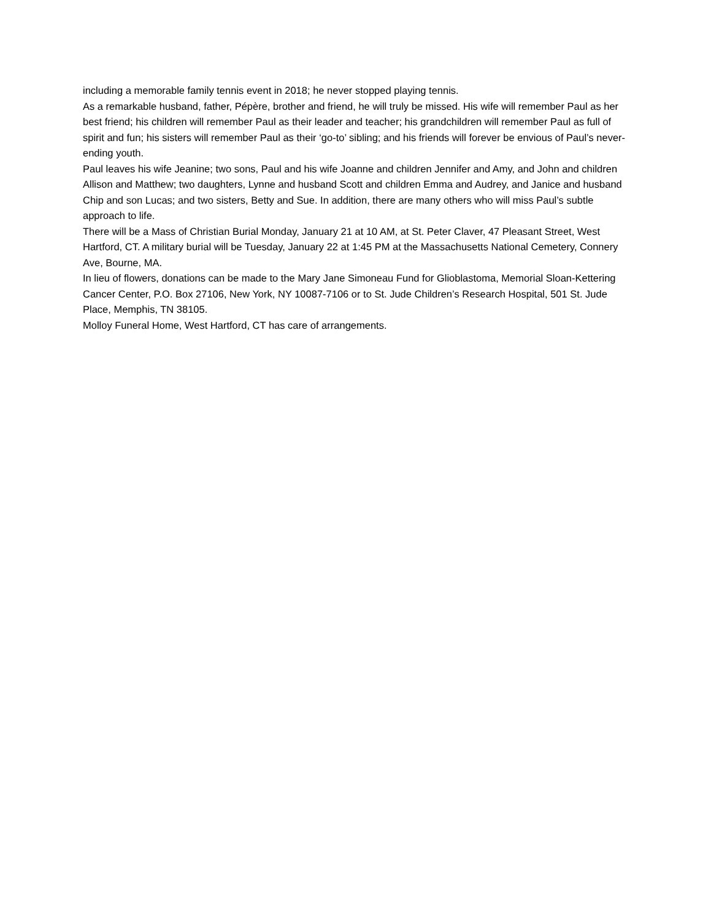including a memorable family tennis event in 2018; he never stopped playing tennis.
As a remarkable husband, father, Pépère, brother and friend, he will truly be missed. His wife will remember Paul as her best friend; his children will remember Paul as their leader and teacher; his grandchildren will remember Paul as full of spirit and fun; his sisters will remember Paul as their ‘go-to’ sibling; and his friends will forever be envious of Paul’s never-ending youth.
Paul leaves his wife Jeanine; two sons, Paul and his wife Joanne and children Jennifer and Amy, and John and children Allison and Matthew; two daughters, Lynne and husband Scott and children Emma and Audrey, and Janice and husband Chip and son Lucas; and two sisters, Betty and Sue. In addition, there are many others who will miss Paul’s subtle approach to life.
There will be a Mass of Christian Burial Monday, January 21 at 10 AM, at St. Peter Claver, 47 Pleasant Street, West Hartford, CT. A military burial will be Tuesday, January 22 at 1:45 PM at the Massachusetts National Cemetery, Connery Ave, Bourne, MA.
In lieu of flowers, donations can be made to the Mary Jane Simoneau Fund for Glioblastoma, Memorial Sloan-Kettering Cancer Center, P.O. Box 27106, New York, NY 10087-7106 or to St. Jude Children’s Research Hospital, 501 St. Jude Place, Memphis, TN 38105.
Molloy Funeral Home, West Hartford, CT has care of arrangements.